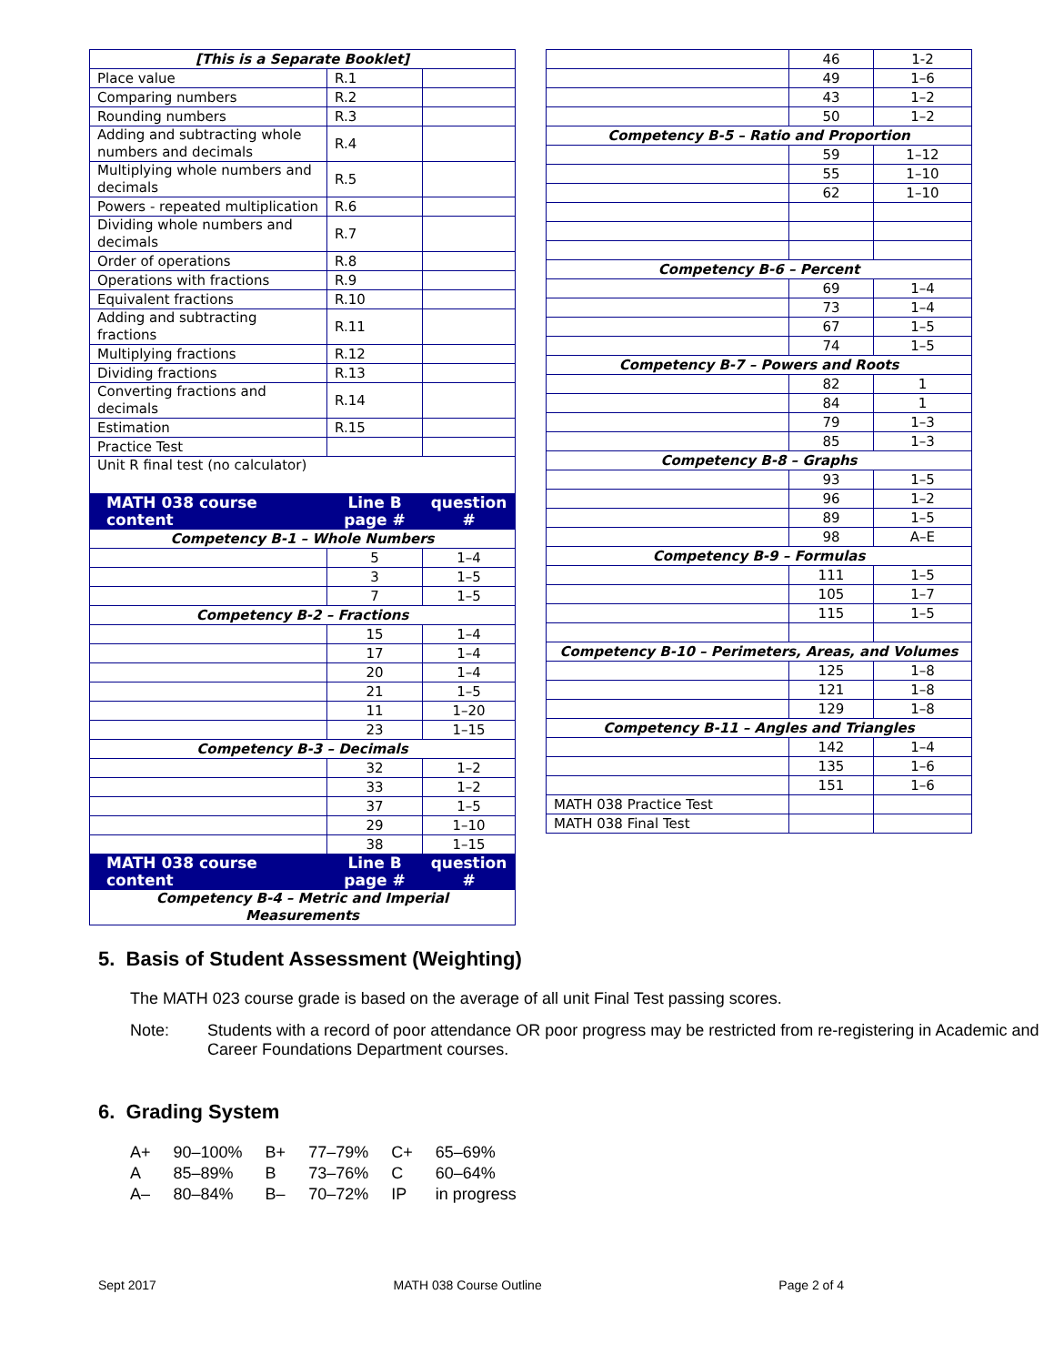| [This is a Separate Booklet] | | |
| Place value | R.1 | |
| Comparing numbers | R.2 | |
| Rounding numbers | R.3 | |
| Adding and subtracting whole numbers and decimals | R.4 | |
| Multiplying whole numbers and decimals | R.5 | |
| Powers - repeated multiplication | R.6 | |
| Dividing whole numbers and decimals | R.7 | |
| Order of operations | R.8 | |
| Operations with fractions | R.9 | |
| Equivalent fractions | R.10 | |
| Adding and subtracting fractions | R.11 | |
| Multiplying fractions | R.12 | |
| Dividing fractions | R.13 | |
| Converting fractions and decimals | R.14 | |
| Estimation | R.15 | |
| Practice Test | | |
| Unit R final test (no calculator) | | |
| MATH 038 course content | Line B page # | question # |
| Competency B-1 – Whole Numbers | | |
| | 5 | 1–4 |
| | 3 | 1–5 |
| | 7 | 1–5 |
| Competency B-2 – Fractions | | |
| | 15 | 1–4 |
| | 17 | 1–4 |
| | 20 | 1–4 |
| | 21 | 1–5 |
| | 11 | 1–20 |
| | 23 | 1–15 |
| Competency B-3 – Decimals | | |
| | 32 | 1–2 |
| | 33 | 1–2 |
| | 37 | 1–5 |
| | 29 | 1–10 |
| | 38 | 1–15 |
| MATH 038 course content | Line B page # | question # |
| Competency B-4 – Metric and Imperial Measurements | | |
| | 46 | 1-2 |
| | 49 | 1–6 |
| | 43 | 1–2 |
| | 50 | 1–2 |
| Competency B-5 – Ratio and Proportion | | |
| | 59 | 1–12 |
| | 55 | 1–10 |
| | 62 | 1–10 |
| Competency B-6 – Percent | | |
| | 69 | 1–4 |
| | 73 | 1–4 |
| | 67 | 1–5 |
| | 74 | 1–5 |
| Competency B-7 – Powers and Roots | | |
| | 82 | 1 |
| | 84 | 1 |
| | 79 | 1–3 |
| | 85 | 1–3 |
| Competency B-8 – Graphs | | |
| | 93 | 1–5 |
| | 96 | 1–2 |
| | 89 | 1–5 |
| | 98 | A–E |
| Competency B-9 – Formulas | | |
| | 111 | 1–5 |
| | 105 | 1–7 |
| | 115 | 1–5 |
| Competency B-10 – Perimeters, Areas, and Volumes | | |
| | 125 | 1–8 |
| | 121 | 1–8 |
| | 129 | 1–8 |
| Competency B-11 – Angles and Triangles | | |
| | 142 | 1–4 |
| | 135 | 1–6 |
| | 151 | 1–6 |
| MATH 038 Practice Test | | |
| MATH 038 Final Test | | |
5. Basis of Student Assessment (Weighting)
The MATH 023 course grade is based on the average of all unit Final Test passing scores.
Note: Students with a record of poor attendance OR poor progress may be restricted from re-registering in Academic and Career Foundations Department courses.
6. Grading System
| A+ | 90–100% | B+ | 77–79% | C+ | 65–69% |
| A | 85–89% | B | 73–76% | C | 60–64% |
| A– | 80–84% | B– | 70–72% | IP | in progress |
Sept 2017 MATH 038 Course Outline Page 2 of 4